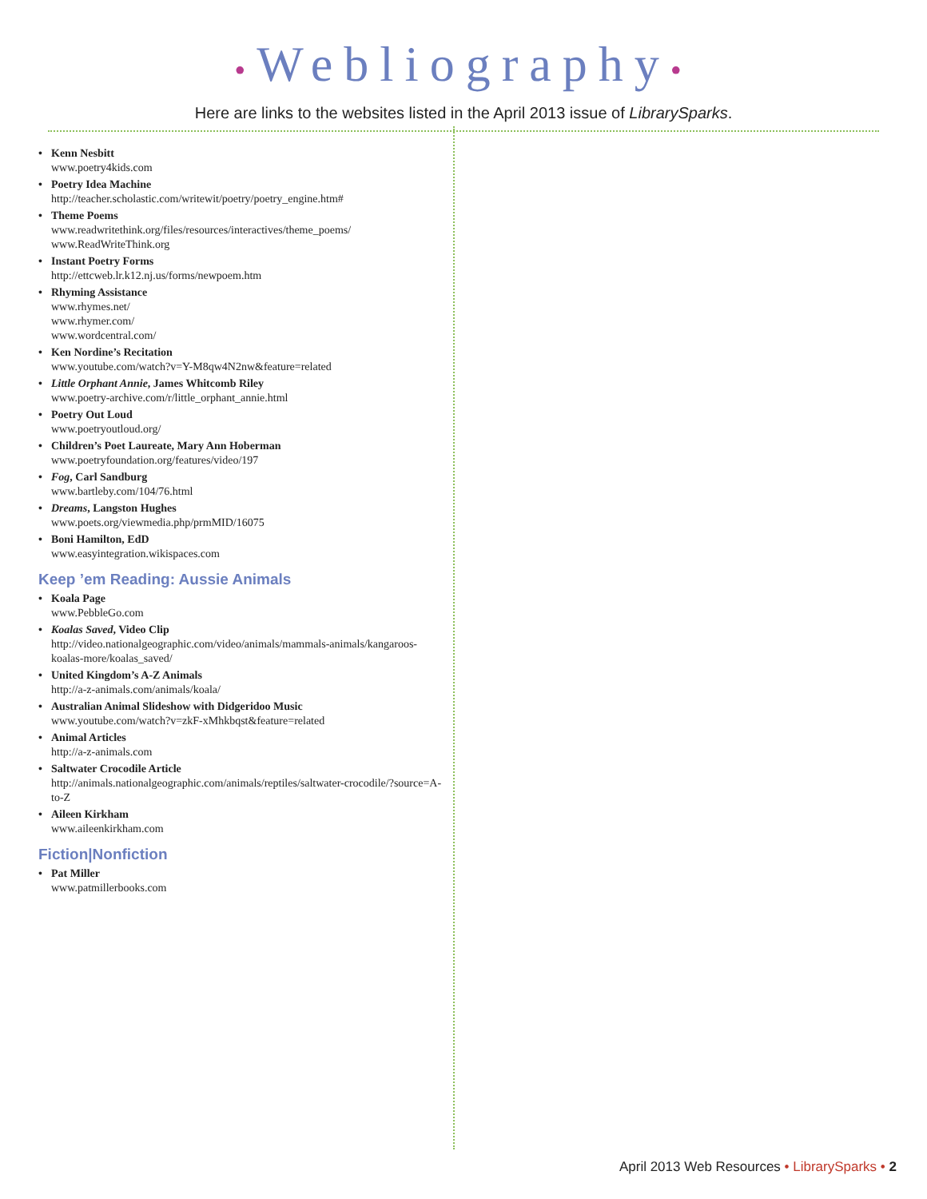•Webliography•
Here are links to the websites listed in the April 2013 issue of LibrarySparks.
• Kenn Nesbitt
www.poetry4kids.com
• Poetry Idea Machine
http://teacher.scholastic.com/writewit/poetry/poetry_engine.htm#
• Theme Poems
www.readwritethink.org/files/resources/interactives/theme_poems/
www.ReadWriteThink.org
• Instant Poetry Forms
http://ettcweb.lr.k12.nj.us/forms/newpoem.htm
• Rhyming Assistance
www.rhymes.net/
www.rhymer.com/
www.wordcentral.com/
• Ken Nordine’s Recitation
www.youtube.com/watch?v=Y-M8qw4N2nw&feature=related
• Little Orphant Annie, James Whitcomb Riley
www.poetry-archive.com/r/little_orphant_annie.html
• Poetry Out Loud
www.poetryoutloud.org/
• Children’s Poet Laureate, Mary Ann Hoberman
www.poetryfoundation.org/features/video/197
• Fog, Carl Sandburg
www.bartleby.com/104/76.html
• Dreams, Langston Hughes
www.poets.org/viewmedia.php/prmMID/16075
• Boni Hamilton, EdD
www.easyintegration.wikispaces.com
Keep ’em Reading: Aussie Animals
• Koala Page
www.PebbleGo.com
• Koalas Saved, Video Clip
http://video.nationalgeographic.com/video/animals/mammals-animals/kangaroos-koalas-more/koalas_saved/
• United Kingdom’s A-Z Animals
http://a-z-animals.com/animals/koala/
• Australian Animal Slideshow with Didgeridoo Music
www.youtube.com/watch?v=zkF-xMhkbqst&feature=related
• Animal Articles
http://a-z-animals.com
• Saltwater Crocodile Article
http://animals.nationalgeographic.com/animals/reptiles/saltwater-crocodile/?source=A-to-Z
• Aileen Kirkham
www.aileenkirkham.com
Fiction|Nonfiction
• Pat Miller
www.patmillerbooks.com
April 2013 Web Resources • LibrarySparks • 2